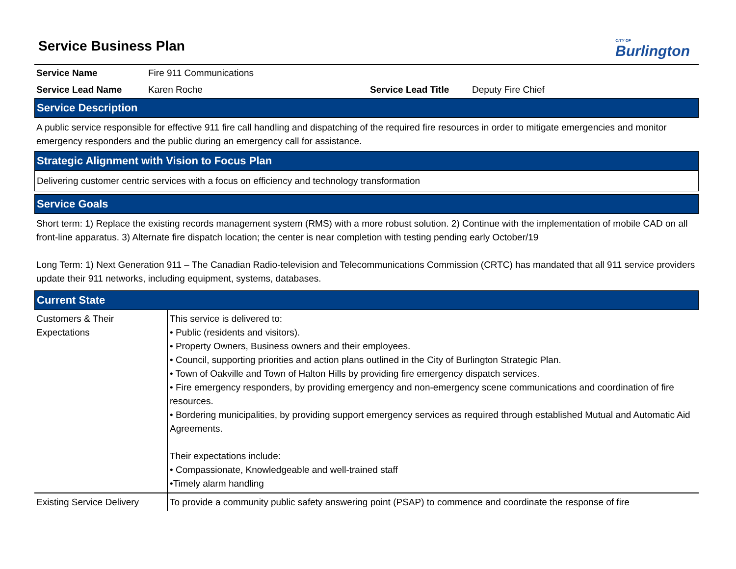Service Business Plan
CITY OF
Burlington
| Service Name | Fire 911 Communications | | |
| Service Lead Name | Karen Roche | Service Lead Title | Deputy Fire Chief |
Service Description
A public service responsible for effective 911 fire call handling and dispatching of the required fire resources in order to mitigate emergencies and monitor emergency responders and the public during an emergency call for assistance.
Strategic Alignment with Vision to Focus Plan
Delivering customer centric services with a focus on efficiency and technology transformation
Service Goals
Short term: 1) Replace the existing records management system (RMS) with a more robust solution. 2) Continue with the implementation of mobile CAD on all front-line apparatus. 3) Alternate fire dispatch location; the center is near completion with testing pending early October/19
Long Term: 1) Next Generation 911 – The Canadian Radio-television and Telecommunications Commission (CRTC) has mandated that all 911 service providers update their 911 networks, including equipment, systems, databases.
Current State
| Customers & Their Expectations | This service is delivered to: • Public (residents and visitors). • Property Owners, Business owners and their employees. • Council, supporting priorities and action plans outlined in the City of Burlington Strategic Plan. • Town of Oakville and Town of Halton Hills by providing fire emergency dispatch services. • Fire emergency responders, by providing emergency and non-emergency scene communications and coordination of fire resources. • Bordering municipalities, by providing support emergency services as required through established Mutual and Automatic Aid Agreements. Their expectations include: • Compassionate, Knowledgeable and well-trained staff •Timely alarm handling |
| Existing Service Delivery | To provide a community public safety answering point (PSAP) to commence and coordinate the response of fire |